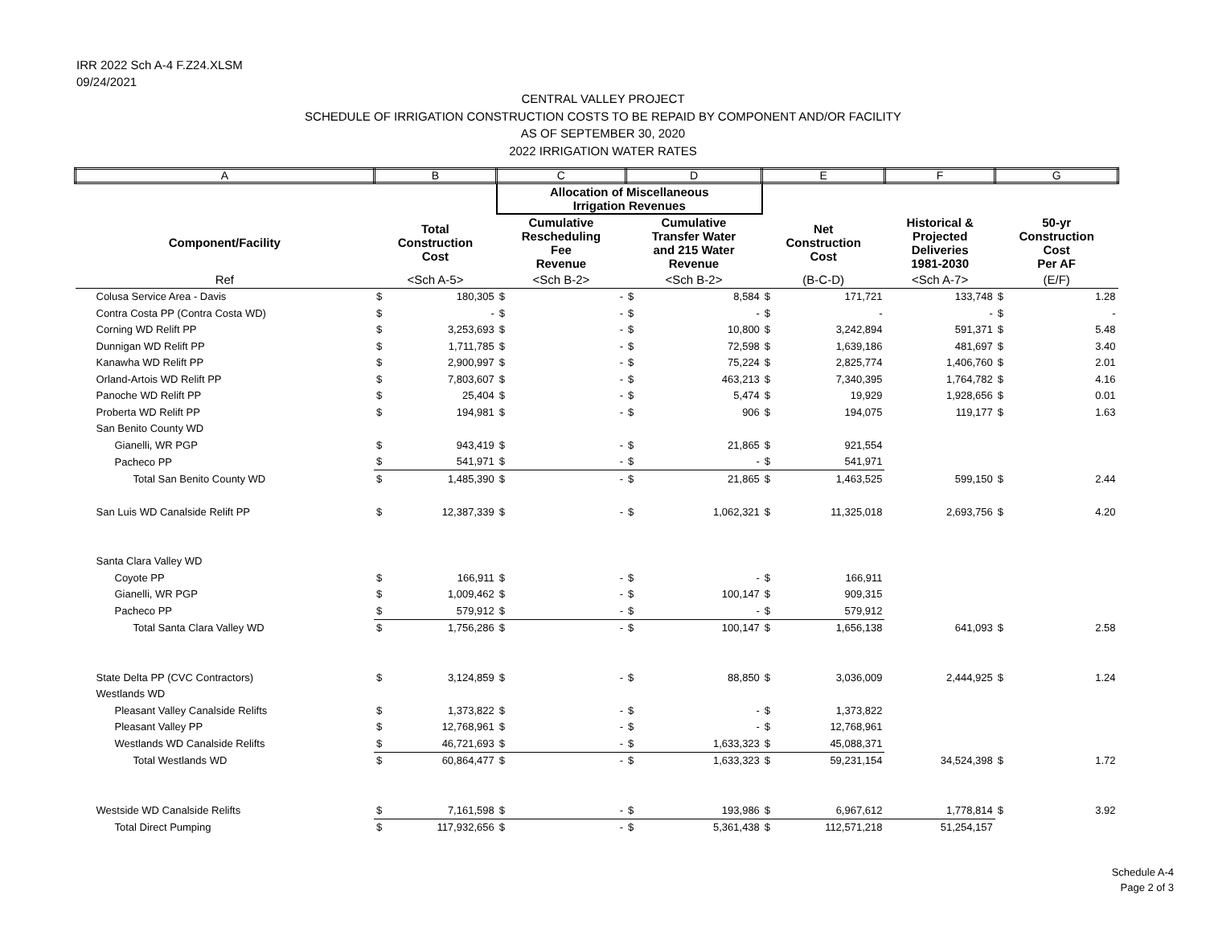IRR 2022 Sch A-4 F.Z24.XLSM
09/24/2021
CENTRAL VALLEY PROJECT
SCHEDULE OF IRRIGATION CONSTRUCTION COSTS TO BE REPAID BY COMPONENT AND/OR FACILITY
AS OF SEPTEMBER 30, 2020
2022 IRRIGATION WATER RATES
| A | B | | C | | D | | E | | F | G | |
| | | | Allocation of Miscellaneous Irrigation Revenues | | | | | | | | |
| Component/Facility | Total Construction Cost | | Cumulative Rescheduling Fee Revenue | | Cumulative Transfer Water and 215 Water Revenue | | Net Construction Cost | | Historical & Projected Deliveries 1981-2030 | 50-yr Construction Cost Per AF | |
| Ref | <Sch A-5> | | <Sch B-2> | | <Sch B-2> | | (B-C-D) | | <Sch A-7> | (E/F) | |
| Colusa Service Area - Davis | $ | 180,305 | $ | - | $ | 8,584 | $ | 171,721 | 133,748 | $ | 1.28 |
| Contra Costa PP (Contra Costa WD) | $ | - | $ | - | $ | - | $ | - | - | $ | - |
| Corning WD Relift PP | $ | 3,253,693 | $ | - | $ | 10,800 | $ | 3,242,894 | 591,371 | $ | 5.48 |
| Dunnigan WD Relift PP | $ | 1,711,785 | $ | - | $ | 72,598 | $ | 1,639,186 | 481,697 | $ | 3.40 |
| Kanawha WD Relift PP | $ | 2,900,997 | $ | - | $ | 75,224 | $ | 2,825,774 | 1,406,760 | $ | 2.01 |
| Orland-Artois WD Relift PP | $ | 7,803,607 | $ | - | $ | 463,213 | $ | 7,340,395 | 1,764,782 | $ | 4.16 |
| Panoche WD Relift PP | $ | 25,404 | $ | - | $ | 5,474 | $ | 19,929 | 1,928,656 | $ | 0.01 |
| Proberta WD Relift PP | $ | 194,981 | $ | - | $ | 906 | $ | 194,075 | 119,177 | $ | 1.63 |
| San Benito County WD | | | | | | | | | | | |
| Gianelli, WR PGP | $ | 943,419 | $ | - | $ | 21,865 | $ | 921,554 | | | |
| Pacheco PP | $ | 541,971 | $ | - | $ | - | $ | 541,971 | | | |
| Total San Benito County WD | $ | 1,485,390 | $ | - | $ | 21,865 | $ | 1,463,525 | 599,150 | $ | 2.44 |
| San Luis WD Canalside Relift PP | $ | 12,387,339 | $ | - | $ | 1,062,321 | $ | 11,325,018 | 2,693,756 | $ | 4.20 |
| Santa Clara Valley WD | | | | | | | | | | | |
| Coyote PP | $ | 166,911 | $ | - | $ | - | $ | 166,911 | | | |
| Gianelli, WR PGP | $ | 1,009,462 | $ | - | $ | 100,147 | $ | 909,315 | | | |
| Pacheco PP | $ | 579,912 | $ | - | $ | - | $ | 579,912 | | | |
| Total Santa Clara Valley WD | $ | 1,756,286 | $ | - | $ | 100,147 | $ | 1,656,138 | 641,093 | $ | 2.58 |
| State Delta PP (CVC Contractors) | $ | 3,124,859 | $ | - | $ | 88,850 | $ | 3,036,009 | 2,444,925 | $ | 1.24 |
| Westlands WD | | | | | | | | | | | |
| Pleasant Valley Canalside Relifts | $ | 1,373,822 | $ | - | $ | - | $ | 1,373,822 | | | |
| Pleasant Valley PP | $ | 12,768,961 | $ | - | $ | - | $ | 12,768,961 | | | |
| Westlands WD Canalside Relifts | $ | 46,721,693 | $ | - | $ | 1,633,323 | $ | 45,088,371 | | | |
| Total Westlands WD | $ | 60,864,477 | $ | - | $ | 1,633,323 | $ | 59,231,154 | 34,524,398 | $ | 1.72 |
| Westside WD Canalside Relifts | $ | 7,161,598 | $ | - | $ | 193,986 | $ | 6,967,612 | 1,778,814 | $ | 3.92 |
| Total Direct Pumping | $ | 117,932,656 | $ | - | $ | 5,361,438 | $ | 112,571,218 | 51,254,157 | | |
Schedule A-4
Page 2 of 3